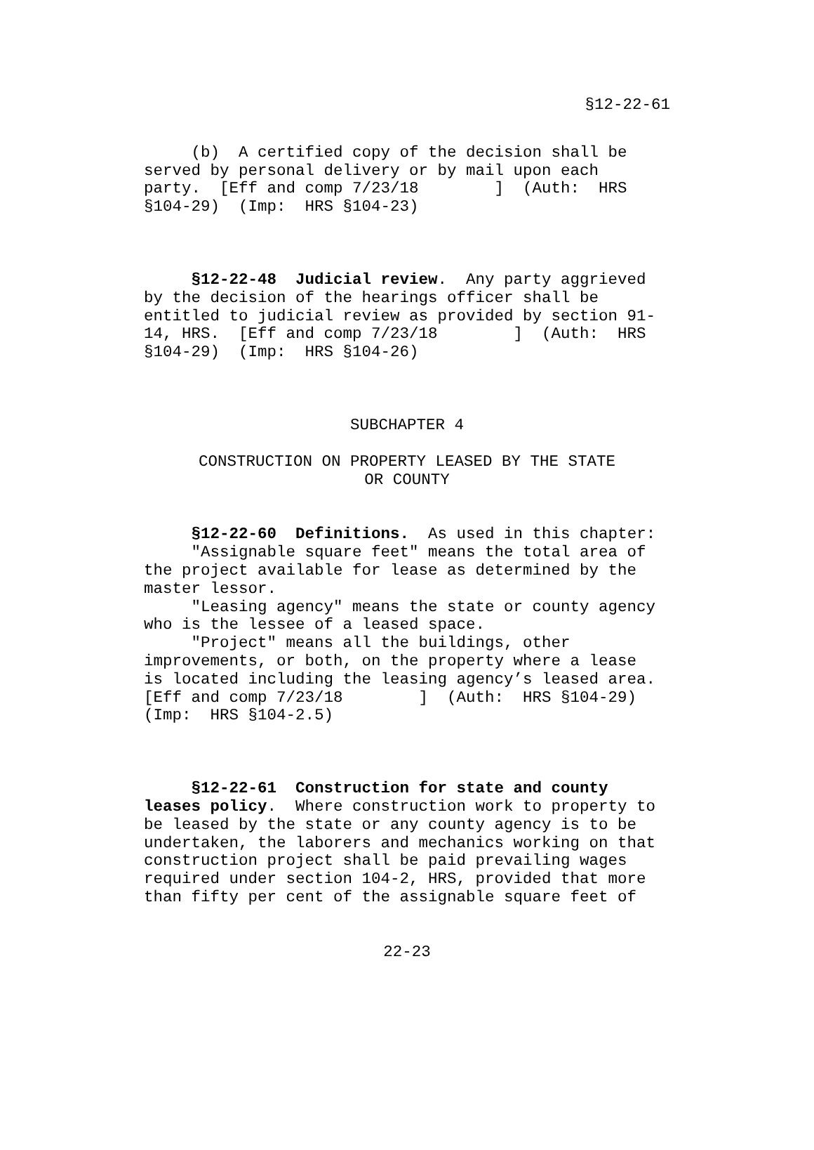§12-22-61
(b) A certified copy of the decision shall be served by personal delivery or by mail upon each party. [Eff and comp 7/23/18 ] (Auth: HRS §104-29) (Imp: HRS §104-23)
§12-22-48 Judicial review. Any party aggrieved by the decision of the hearings officer shall be entitled to judicial review as provided by section 91- 14, HRS. [Eff and comp 7/23/18 ] (Auth: HRS §104-29) (Imp: HRS §104-26)
SUBCHAPTER 4
CONSTRUCTION ON PROPERTY LEASED BY THE STATE OR COUNTY
§12-22-60 Definitions. As used in this chapter: "Assignable square feet" means the total area of the project available for lease as determined by the master lessor. "Leasing agency" means the state or county agency who is the lessee of a leased space. "Project" means all the buildings, other improvements, or both, on the property where a lease is located including the leasing agency’s leased area. [Eff and comp 7/23/18 ] (Auth: HRS §104-29) (Imp: HRS §104-2.5)
§12-22-61 Construction for state and county leases policy. Where construction work to property to be leased by the state or any county agency is to be undertaken, the laborers and mechanics working on that construction project shall be paid prevailing wages required under section 104-2, HRS, provided that more than fifty per cent of the assignable square feet of
22-23